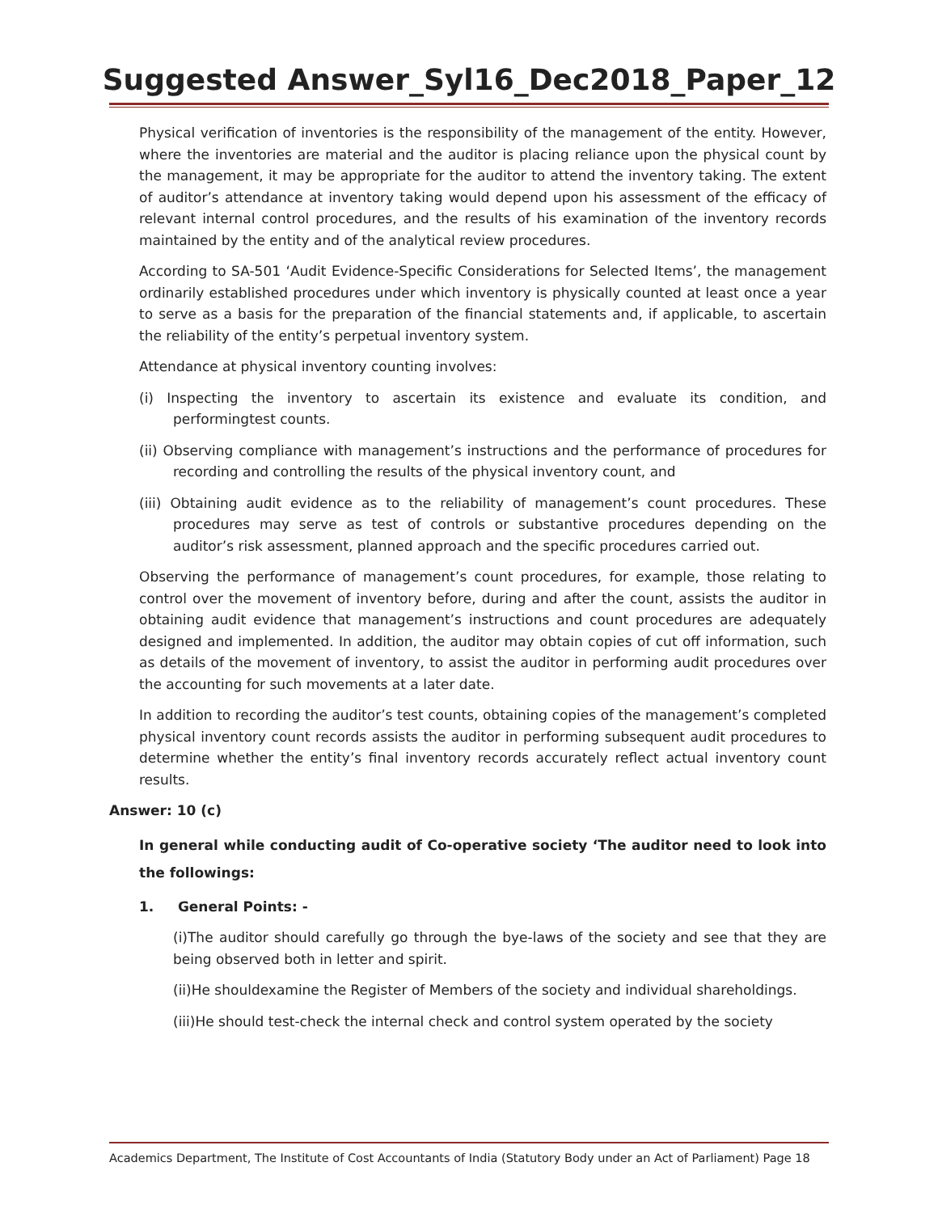Suggested Answer_Syl16_Dec2018_Paper_12
Physical verification of inventories is the responsibility of the management of the entity. However, where the inventories are material and the auditor is placing reliance upon the physical count by the management, it may be appropriate for the auditor to attend the inventory taking. The extent of auditor’s attendance at inventory taking would depend upon his assessment of the efficacy of relevant internal control procedures, and the results of his examination of the inventory records maintained by the entity and of the analytical review procedures.
According to SA-501 ‘Audit Evidence-Specific Considerations for Selected Items’, the management ordinarily established procedures under which inventory is physically counted at least once a year to serve as a basis for the preparation of the financial statements and, if applicable, to ascertain the reliability of the entity’s perpetual inventory system.
Attendance at physical inventory counting involves:
(i) Inspecting the inventory to ascertain its existence and evaluate its condition, and performingtest counts.
(ii) Observing compliance with management’s instructions and the performance of procedures for recording and controlling the results of the physical inventory count, and
(iii) Obtaining audit evidence as to the reliability of management’s count procedures. These procedures may serve as test of controls or substantive procedures depending on the auditor’s risk assessment, planned approach and the specific procedures carried out.
Observing the performance of management’s count procedures, for example, those relating to control over the movement of inventory before, during and after the count, assists the auditor in obtaining audit evidence that management’s instructions and count procedures are adequately designed and implemented. In addition, the auditor may obtain copies of cut off information, such as details of the movement of inventory, to assist the auditor in performing audit procedures over the accounting for such movements at a later date.
In addition to recording the auditor’s test counts, obtaining copies of the management’s completed physical inventory count records assists the auditor in performing subsequent audit procedures to determine whether the entity’s final inventory records accurately reflect actual inventory count results.
Answer: 10 (c)
In general while conducting audit of Co-operative society ‘The auditor need to look into the followings:
1. General Points: -
(i)The auditor should carefully go through the bye-laws of the society and see that they are being observed both in letter and spirit.
(ii)He shouldexamine the Register of Members of the society and individual shareholdings.
(iii)He should test-check the internal check and control system operated by the society
Academics Department, The Institute of Cost Accountants of India (Statutory Body under an Act of Parliament) Page 18